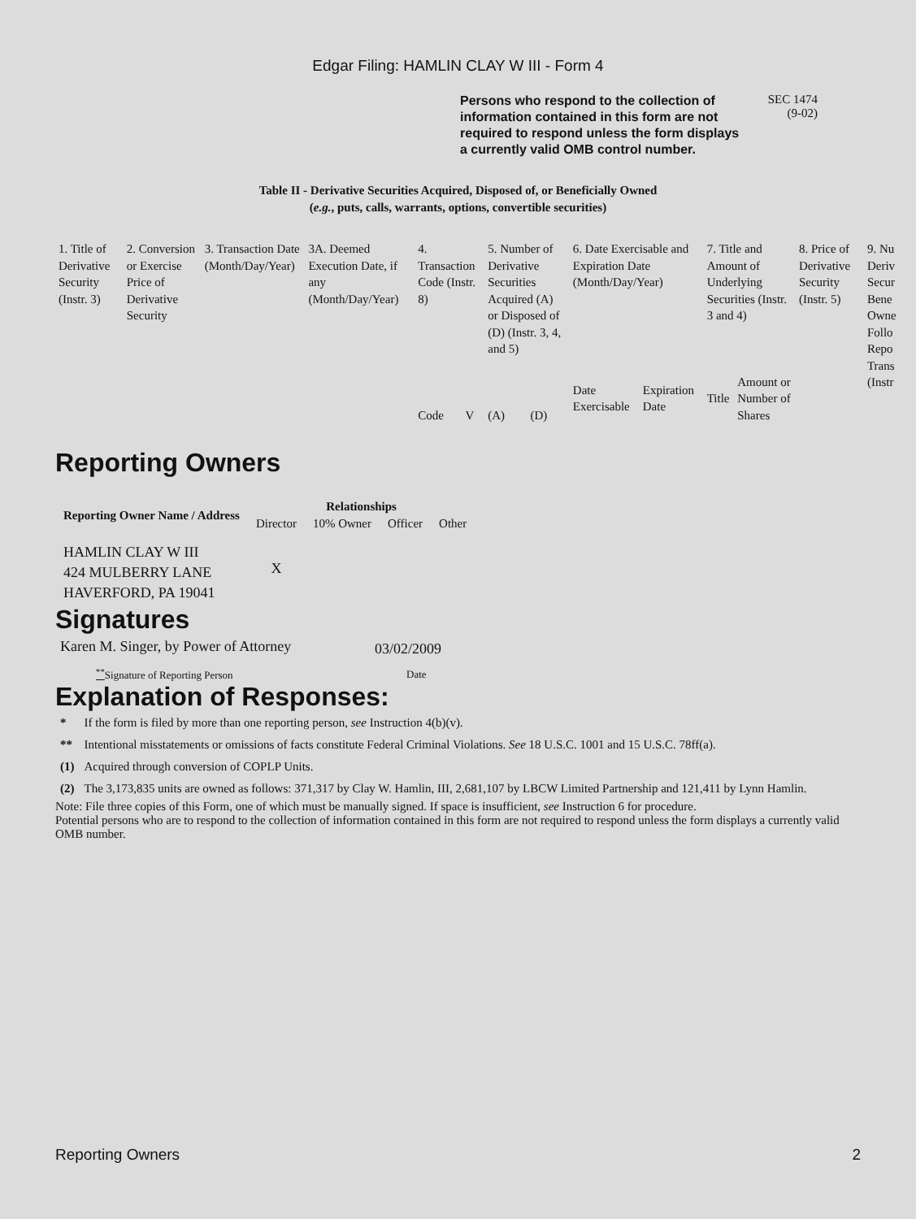Edgar Filing: HAMLIN CLAY W III - Form 4
Persons who respond to the collection of information contained in this form are not required to respond unless the form displays a currently valid OMB control number.
SEC 1474
(9-02)
Table II - Derivative Securities Acquired, Disposed of, or Beneficially Owned
(e.g., puts, calls, warrants, options, convertible securities)
| 1. Title of Derivative Security (Instr. 3) | 2. Conversion or Exercise Price of Derivative Security | 3. Transaction Date (Month/Day/Year) | 3A. Deemed Execution Date, if any (Month/Day/Year) | 4. Transaction Code (Instr. 8) | | 5. Number of Derivative Securities Acquired (A) or Disposed of (D) (Instr. 3, 4, and 5) | | 6. Date Exercisable and Expiration Date (Month/Day/Year) | | 7. Title and Amount of Underlying Securities (Instr. 3 and 4) | | 8. Price of Derivative Security (Instr. 5) | 9. Nu Deriv Secur Bene Owne Follo Repo Trans (Instr |
| | | | | Code | V | (A) | (D) | Date Exercisable | Expiration Date | Title | Amount or Number of Shares | | |
Reporting Owners
| Reporting Owner Name / Address | Relationships | | | |
| --- | --- | --- | --- | --- |
| | Director | 10% Owner | Officer | Other |
| HAMLIN CLAY W III 424 MULBERRY LANE HAVERFORD, PA 19041 | X | | | |
Signatures
| Karen M. Singer, by Power of Attorney | 03/02/2009 |
| <sup>**</sup> Signature of Reporting Person | Date |
Explanation of Responses:
| * | If the form is filed by more than one reporting person, see Instruction 4(b)(v). |
| ** | Intentional misstatements or omissions of facts constitute Federal Criminal Violations. See 18 U.S.C. 1001 and 15 U.S.C. 78ff(a). |
| (1) | Acquired through conversion of COPLP Units. |
| (2) | The 3,173,835 units are owned as follows: 371,317 by Clay W. Hamlin, III, 2,681,107 by LBCW Limited Partnership and 121,411 by Lynn Hamlin. |
Note: File three copies of this Form, one of which must be manually signed. If space is insufficient, see Instruction 6 for procedure.
Potential persons who are to respond to the collection of information contained in this form are not required to respond unless the form displays a currently valid OMB number.
Reporting Owners 2